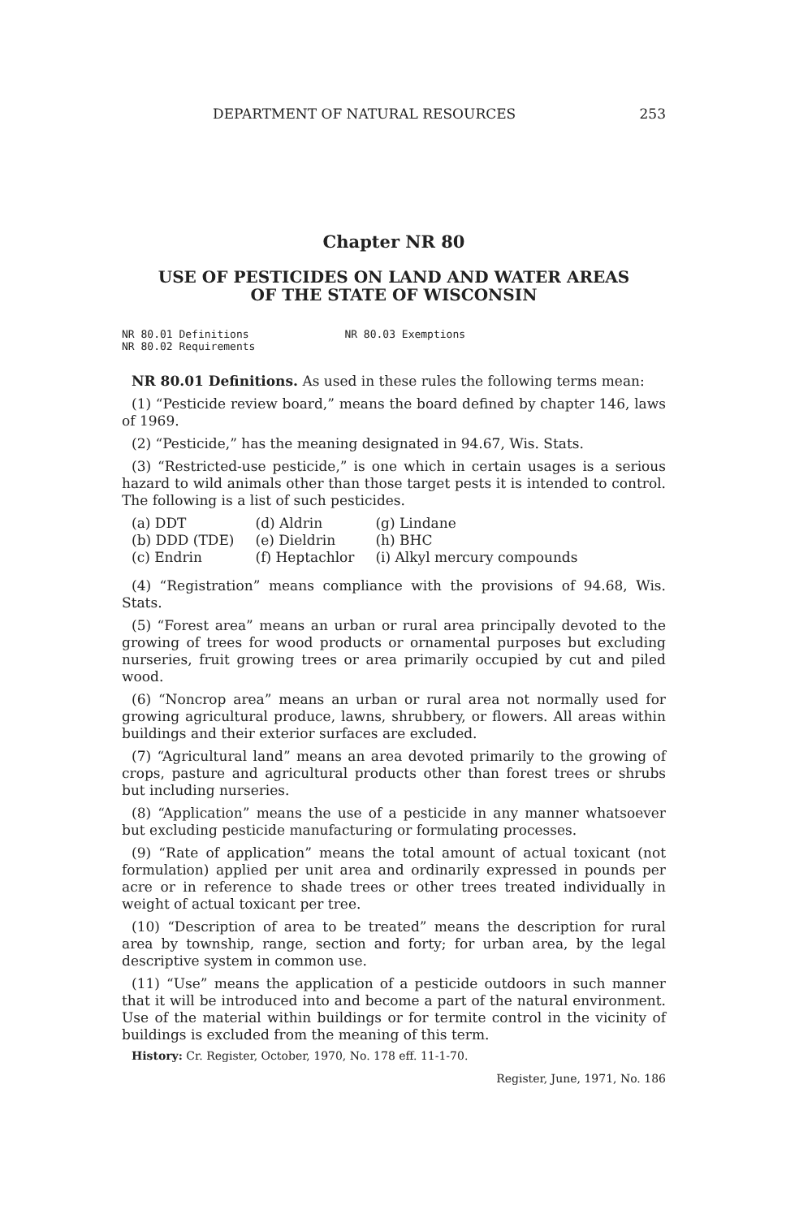DEPARTMENT OF NATURAL RESOURCES 253
Chapter NR 80
USE OF PESTICIDES ON LAND AND WATER AREAS
OF THE STATE OF WISCONSIN
NR 80.01 Definitions
NR 80.02 Requirements
NR 80.03 Exemptions
NR 80.01 Definitions. As used in these rules the following terms mean:
(1) “Pesticide review board,” means the board defined by chapter 146, laws of 1969.
(2) “Pesticide,” has the meaning designated in 94.67, Wis. Stats.
(3) “Restricted-use pesticide,” is one which in certain usages is a serious hazard to wild animals other than those target pests it is intended to control. The following is a list of such pesticides.
| (a) DDT | (d) Aldrin | (g) Lindane |
| (b) DDD (TDE) | (e) Dieldrin | (h) BHC |
| (c) Endrin | (f) Heptachlor | (i) Alkyl mercury compounds |
(4) “Registration” means compliance with the provisions of 94.68, Wis. Stats.
(5) “Forest area” means an urban or rural area principally devoted to the growing of trees for wood products or ornamental purposes but excluding nurseries, fruit growing trees or area primarily occupied by cut and piled wood.
(6) “Noncrop area” means an urban or rural area not normally used for growing agricultural produce, lawns, shrubbery, or flowers. All areas within buildings and their exterior surfaces are excluded.
(7) “Agricultural land” means an area devoted primarily to the growing of crops, pasture and agricultural products other than forest trees or shrubs but including nurseries.
(8) “Application” means the use of a pesticide in any manner whatsoever but excluding pesticide manufacturing or formulating processes.
(9) “Rate of application” means the total amount of actual toxicant (not formulation) applied per unit area and ordinarily expressed in pounds per acre or in reference to shade trees or other trees treated individually in weight of actual toxicant per tree.
(10) “Description of area to be treated” means the description for rural area by township, range, section and forty; for urban area, by the legal descriptive system in common use.
(11) “Use” means the application of a pesticide outdoors in such manner that it will be introduced into and become a part of the natural environment. Use of the material within buildings or for termite control in the vicinity of buildings is excluded from the meaning of this term.
History: Cr. Register, October, 1970, No. 178 eff. 11-1-70.
Register, June, 1971, No. 186